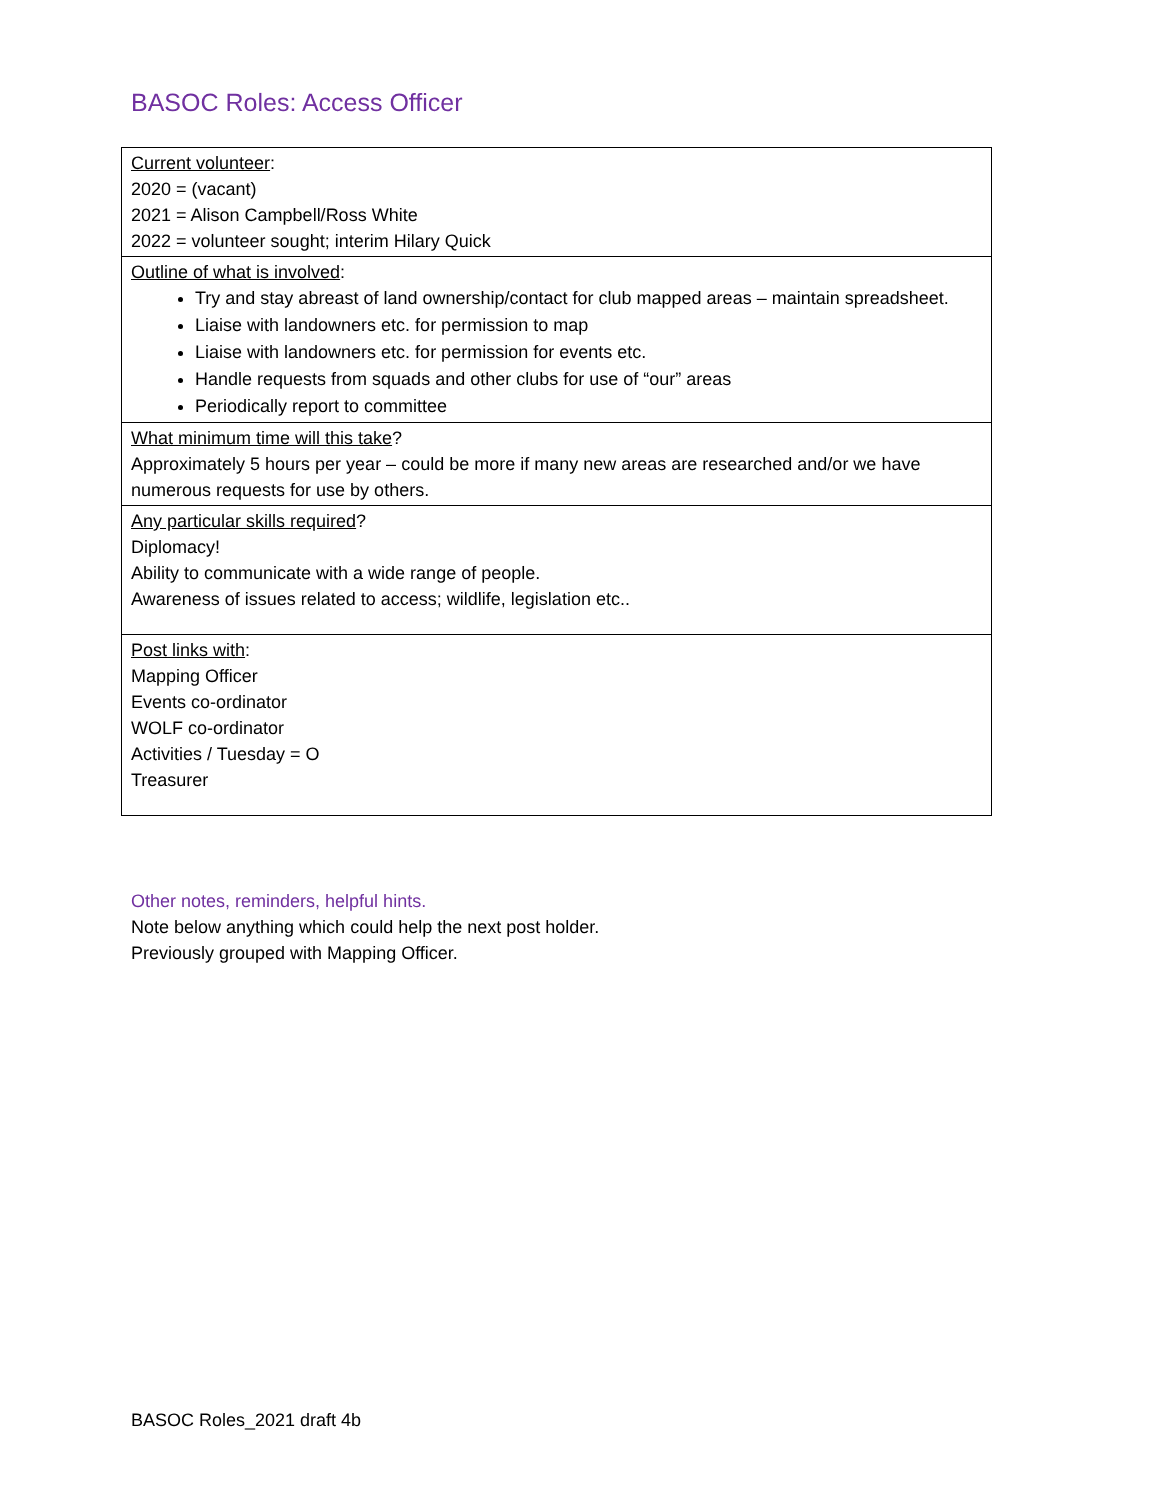BASOC Roles: Access Officer
| Current volunteer : 2020 = (vacant) 2021 = Alison Campbell/Ross White 2022 = volunteer sought; interim Hilary Quick |
| Outline of what is involved : Try and stay abreast of land ownership/contact for club mapped areas – maintain spreadsheet. Liaise with landowners etc. for permission to map Liaise with landowners etc. for permission for events etc. Handle requests from squads and other clubs for use of “our” areas Periodically report to committee |
| What minimum time will this take ? Approximately 5 hours per year – could be more if many new areas are researched and/or we have numerous requests for use by others. |
| Any particular skills required ? Diplomacy! Ability to communicate with a wide range of people. Awareness of issues related to access; wildlife, legislation etc.. |
| Post links with : Mapping Officer Events co-ordinator WOLF co-ordinator Activities / Tuesday = O Treasurer |
Other notes, reminders, helpful hints.
Note below anything which could help the next post holder.
Previously grouped with Mapping Officer.
BASOC Roles_2021 draft 4b